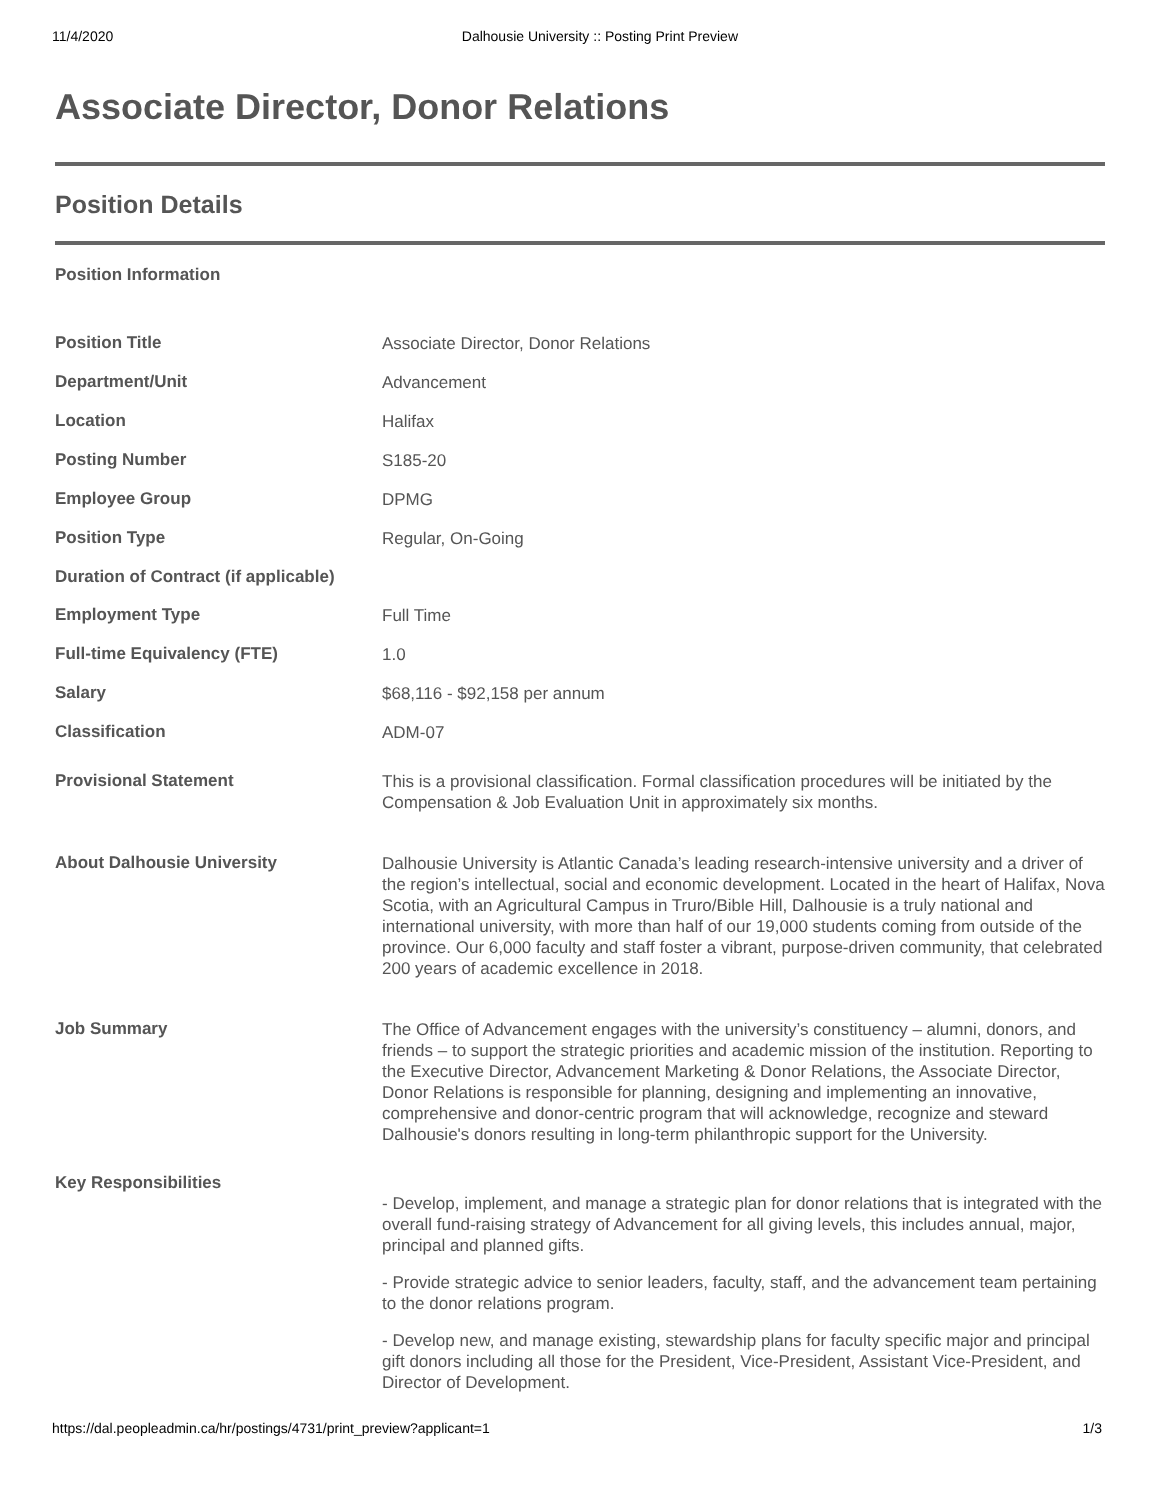11/4/2020 Dalhousie University :: Posting Print Preview
Associate Director, Donor Relations
Position Details
Position Information
| Position Title | Associate Director, Donor Relations |
| Department/Unit | Advancement |
| Location | Halifax |
| Posting Number | S185-20 |
| Employee Group | DPMG |
| Position Type | Regular, On-Going |
| Duration of Contract (if applicable) | |
| Employment Type | Full Time |
| Full-time Equivalency (FTE) | 1.0 |
| Salary | $68,116 - $92,158 per annum |
| Classification | ADM-07 |
| Provisional Statement | This is a provisional classification. Formal classification procedures will be initiated by the Compensation & Job Evaluation Unit in approximately six months. |
| About Dalhousie University | Dalhousie University is Atlantic Canada’s leading research-intensive university and a driver of the region’s intellectual, social and economic development. Located in the heart of Halifax, Nova Scotia, with an Agricultural Campus in Truro/Bible Hill, Dalhousie is a truly national and international university, with more than half of our 19,000 students coming from outside of the province. Our 6,000 faculty and staff foster a vibrant, purpose-driven community, that celebrated 200 years of academic excellence in 2018. |
| Job Summary | The Office of Advancement engages with the university’s constituency – alumni, donors, and friends – to support the strategic priorities and academic mission of the institution. Reporting to the Executive Director, Advancement Marketing & Donor Relations, the Associate Director, Donor Relations is responsible for planning, designing and implementing an innovative, comprehensive and donor-centric program that will acknowledge, recognize and steward Dalhousie's donors resulting in long-term philanthropic support for the University. |
| Key Responsibilities | - Develop, implement, and manage a strategic plan for donor relations that is integrated with the overall fund-raising strategy of Advancement for all giving levels, this includes annual, major, principal and planned gifts. - Provide strategic advice to senior leaders, faculty, staff, and the advancement team pertaining to the donor relations program. - Develop new, and manage existing, stewardship plans for faculty specific major and principal gift donors including all those for the President, Vice-President, Assistant Vice-President, and Director of Development. |
https://dal.peopleadmin.ca/hr/postings/4731/print_preview?applicant=1 1/3